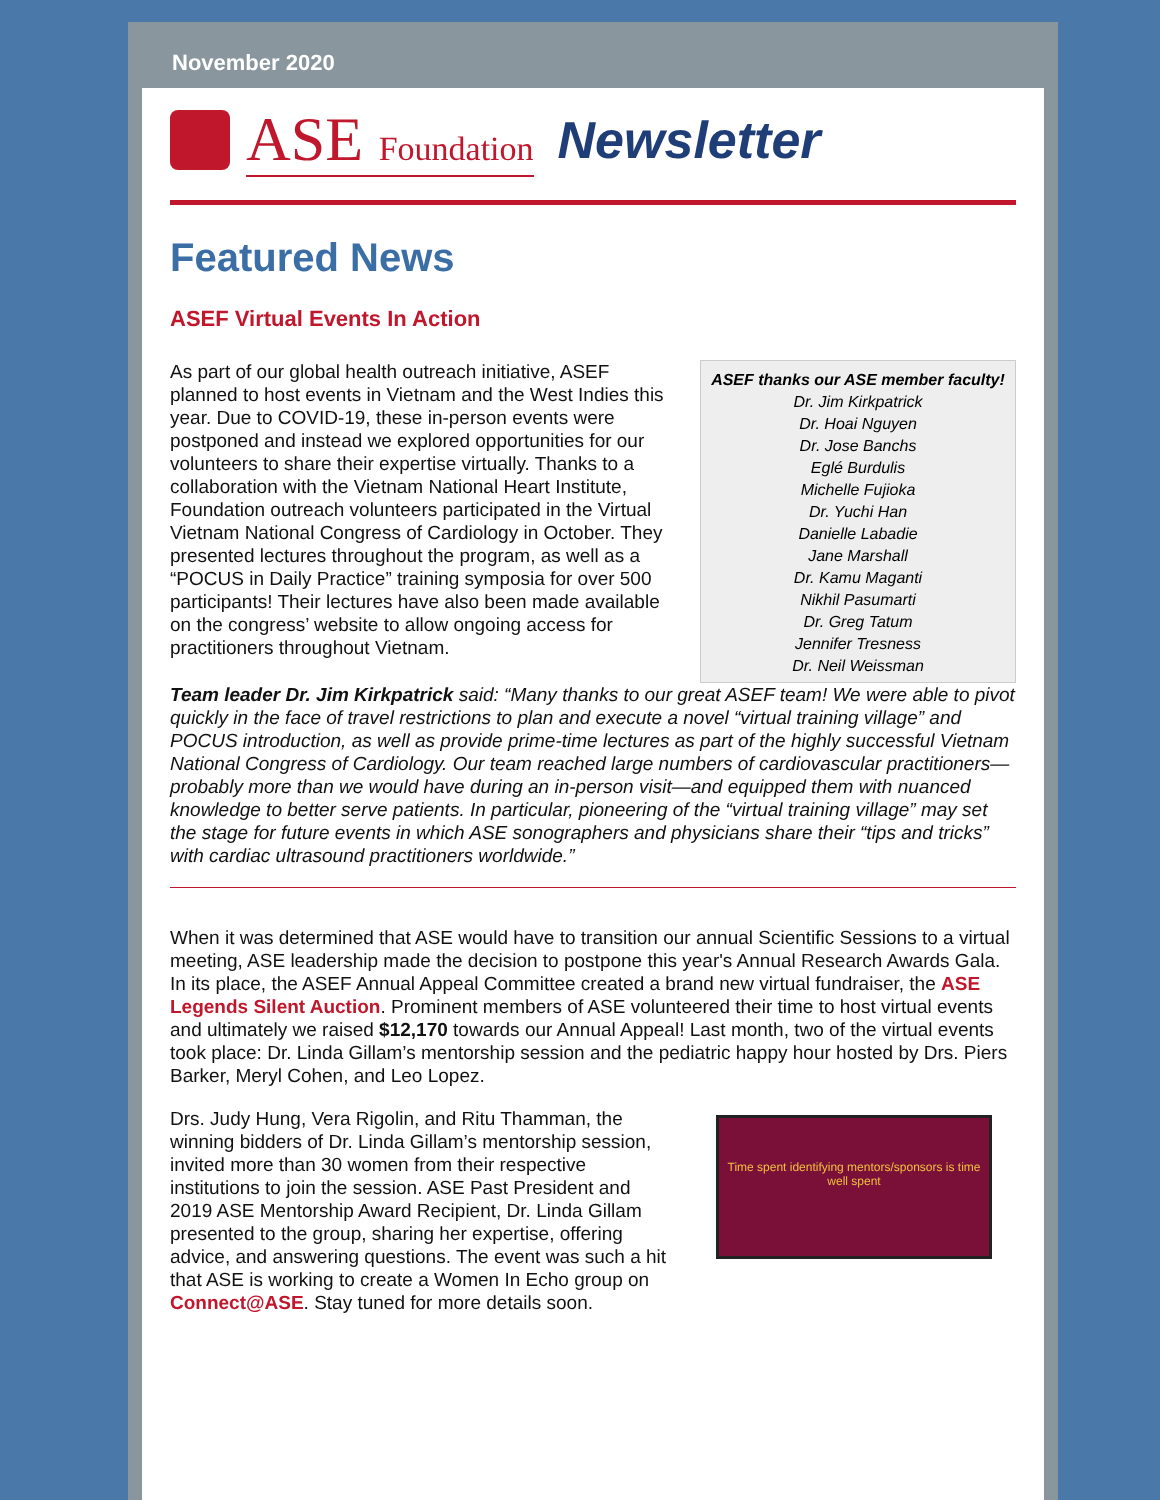November 2020
ASE Foundation Newsletter
Featured News
ASEF Virtual Events In Action
As part of our global health outreach initiative, ASEF planned to host events in Vietnam and the West Indies this year. Due to COVID-19, these in-person events were postponed and instead we explored opportunities for our volunteers to share their expertise virtually. Thanks to a collaboration with the Vietnam National Heart Institute, Foundation outreach volunteers participated in the Virtual Vietnam National Congress of Cardiology in October. They presented lectures throughout the program, as well as a “POCUS in Daily Practice” training symposia for over 500 participants! Their lectures have also been made available on the congress’ website to allow ongoing access for practitioners throughout Vietnam.
ASEF thanks our ASE member faculty!
Dr. Jim Kirkpatrick
Dr. Hoai Nguyen
Dr. Jose Banchs
Eglé Burdulis
Michelle Fujioka
Dr. Yuchi Han
Danielle Labadie
Jane Marshall
Dr. Kamu Maganti
Nikhil Pasumarti
Dr. Greg Tatum
Jennifer Tresness
Dr. Neil Weissman
Team leader Dr. Jim Kirkpatrick said: “Many thanks to our great ASEF team! We were able to pivot quickly in the face of travel restrictions to plan and execute a novel “virtual training village” and POCUS introduction, as well as provide prime-time lectures as part of the highly successful Vietnam National Congress of Cardiology. Our team reached large numbers of cardiovascular practitioners—probably more than we would have during an in-person visit—and equipped them with nuanced knowledge to better serve patients. In particular, pioneering of the “virtual training village” may set the stage for future events in which ASE sonographers and physicians share their “tips and tricks” with cardiac ultrasound practitioners worldwide.”
When it was determined that ASE would have to transition our annual Scientific Sessions to a virtual meeting, ASE leadership made the decision to postpone this year's Annual Research Awards Gala. In its place, the ASEF Annual Appeal Committee created a brand new virtual fundraiser, the ASE Legends Silent Auction. Prominent members of ASE volunteered their time to host virtual events and ultimately we raised $12,170 towards our Annual Appeal! Last month, two of the virtual events took place: Dr. Linda Gillam’s mentorship session and the pediatric happy hour hosted by Drs. Piers Barker, Meryl Cohen, and Leo Lopez.
Time spent identifying mentors/sponsors is time well spent
Drs. Judy Hung, Vera Rigolin, and Ritu Thamman, the winning bidders of Dr. Linda Gillam’s mentorship session, invited more than 30 women from their respective institutions to join the session. ASE Past President and 2019 ASE Mentorship Award Recipient, Dr. Linda Gillam presented to the group, sharing her expertise, offering advice, and answering questions. The event was such a hit that ASE is working to create a Women In Echo group on Connect@ASE. Stay tuned for more details soon.